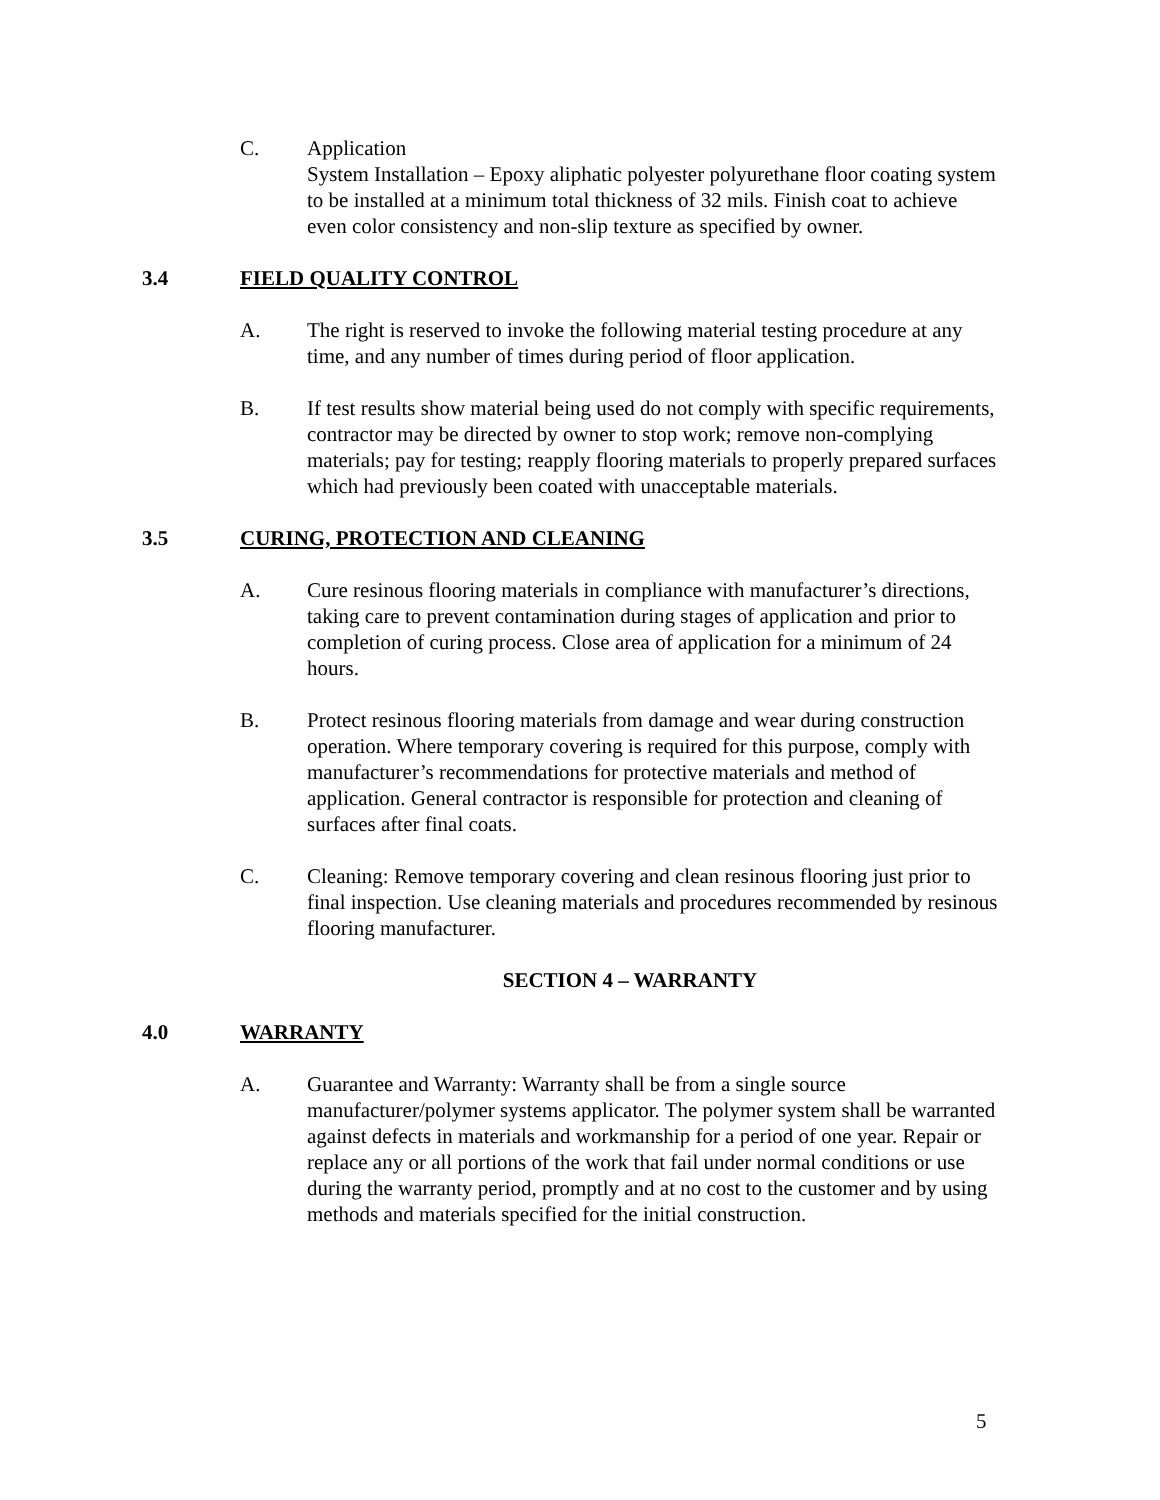C. Application
System Installation – Epoxy aliphatic polyester polyurethane floor coating system to be installed at a minimum total thickness of 32 mils. Finish coat to achieve even color consistency and non-slip texture as specified by owner.
3.4 FIELD QUALITY CONTROL
A. The right is reserved to invoke the following material testing procedure at any time, and any number of times during period of floor application.
B. If test results show material being used do not comply with specific requirements, contractor may be directed by owner to stop work; remove non-complying materials; pay for testing; reapply flooring materials to properly prepared surfaces which had previously been coated with unacceptable materials.
3.5 CURING, PROTECTION AND CLEANING
A. Cure resinous flooring materials in compliance with manufacturer’s directions, taking care to prevent contamination during stages of application and prior to completion of curing process. Close area of application for a minimum of 24 hours.
B. Protect resinous flooring materials from damage and wear during construction operation. Where temporary covering is required for this purpose, comply with manufacturer’s recommendations for protective materials and method of application. General contractor is responsible for protection and cleaning of surfaces after final coats.
C. Cleaning: Remove temporary covering and clean resinous flooring just prior to final inspection. Use cleaning materials and procedures recommended by resinous flooring manufacturer.
SECTION 4 – WARRANTY
4.0 WARRANTY
A. Guarantee and Warranty: Warranty shall be from a single source manufacturer/polymer systems applicator. The polymer system shall be warranted against defects in materials and workmanship for a period of one year. Repair or replace any or all portions of the work that fail under normal conditions or use during the warranty period, promptly and at no cost to the customer and by using methods and materials specified for the initial construction.
5